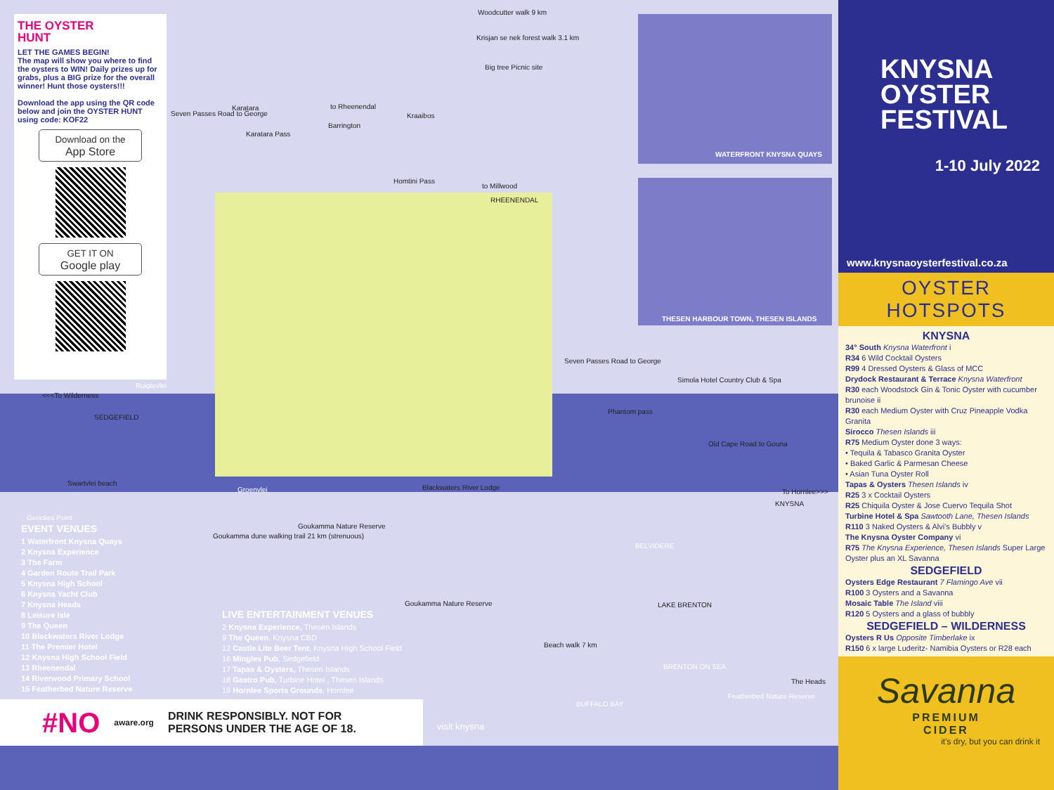Woodcutter walk 9 km
Krisjan se nek forest walk 3.1 km
Big tree Picnic site
Seven Passes Road to George
Karatara
Karatara Pass
to Rheenendal
Barrington
Kraaibos
Homtini Pass
to Millwood
RHEENENDAL
WATERFRONT KNYSNA QUAYS
THESEN HARBOUR TOWN, THESEN ISLANDS
Seven Passes Road to George
Simola Hotel Country Club & Spa
Phantom pass
Old Cape Road to Gouna
<<<To Wilderness
Ruigtevlei
SEDGEFIELD
Swartvlei beach
Groenvlei Blackwaters River Lodge
To Hornlee>>>
KNYSNA
Gerickes Point
Goukamma Nature Reserve
Goukamma dune walking trail 21 km (strenuous)
BELVIDERE
Goukamma Nature Reserve LAKE BRENTON
Beach walk 7 km
BRENTON ON SEA
The Heads
Featherbed Nature Reserve
BUFFALO BAY
visit knysna
THE OYSTER
HUNT
LET THE GAMES BEGIN!
The map will show you where to find the oysters to WIN! Daily prizes up for grabs, plus a BIG prize for the overall winner! Hunt those oysters!!!
Download the app using the QR code below and join the OYSTER HUNT using code: KOF22
Download on the
App Store
GET IT ON
Google play
EVENT VENUES
1 Waterfront Knysna Quays
2 Knysna Experience
3 The Farm
4 Garden Route Trail Park
5 Knysna High School
6 Knysna Yacht Club
7 Knysna Heads
8 Leisure Isle
9 The Queen
10 Blackwaters River Lodge
11 The Premier Hotel
12 Knysna High School Field
13 Rheenendal
14 Riverwood Primary School
15 Featherbed Nature Reserve
LIVE ENTERTAINMENT VENUES
2 Knysna Experience, Thesen Islands
9 The Queen, Knysna CBD
12 Castle Lite Beer Tent, Knysna High School Field
16 Mingles Pub, Sedgefield
17 Tapas & Oysters, Thesen Islands
18 Gastro Pub, Turbine Hotel , Thesen Islands
19 Hornlee Sports Grounds, Hornlee
#NO aware.org DRINK RESPONSIBLY. NOT FOR
PERSONS UNDER THE AGE OF 18.
KNYSNA
OYSTER
FESTIVAL
1-10 July 2022
www.knysnaoysterfestival.co.za
OYSTER HOTSPOTS
KNYSNA
34° South Knysna Waterfront i
R34 6 Wild Cocktail Oysters
R99 4 Dressed Oysters & Glass of MCC
Drydock Restaurant & Terrace Knysna Waterfront
R30 each Woodstock Gin & Tonic Oyster with cucumber brunoise ii
R30 each Medium Oyster with Cruz Pineapple Vodka Granita
Sirocco Thesen Islands iii
R75 Medium Oyster done 3 ways:
• Tequila & Tabasco Granita Oyster
• Baked Garlic & Parmesan Cheese
• Asian Tuna Oyster Roll
Tapas & Oysters Thesen Islands iv
R25 3 x Cocktail Oysters
R25 Chiquila Oyster & Jose Cuervo Tequila Shot
Turbine Hotel & Spa Sawtooth Lane, Thesen Islands
R110 3 Naked Oysters & Alvi's Bubbly v
The Knysna Oyster Company vi
R75 The Knysna Experience, Thesen Islands Super Large Oyster plus an XL Savanna
SEDGEFIELD
Oysters Edge Restaurant 7 Flamingo Ave vii
R100 3 Oysters and a Savanna
Mosaic Table The Island viii
R120 5 Oysters and a glass of bubbly
SEDGEFIELD – WILDERNESS
Oysters R Us Opposite Timberlake ix
R150 6 x large Luderitz- Namibia Oysters or R28 each
Savanna
PREMIUM
CIDER
it's dry, but you can drink it